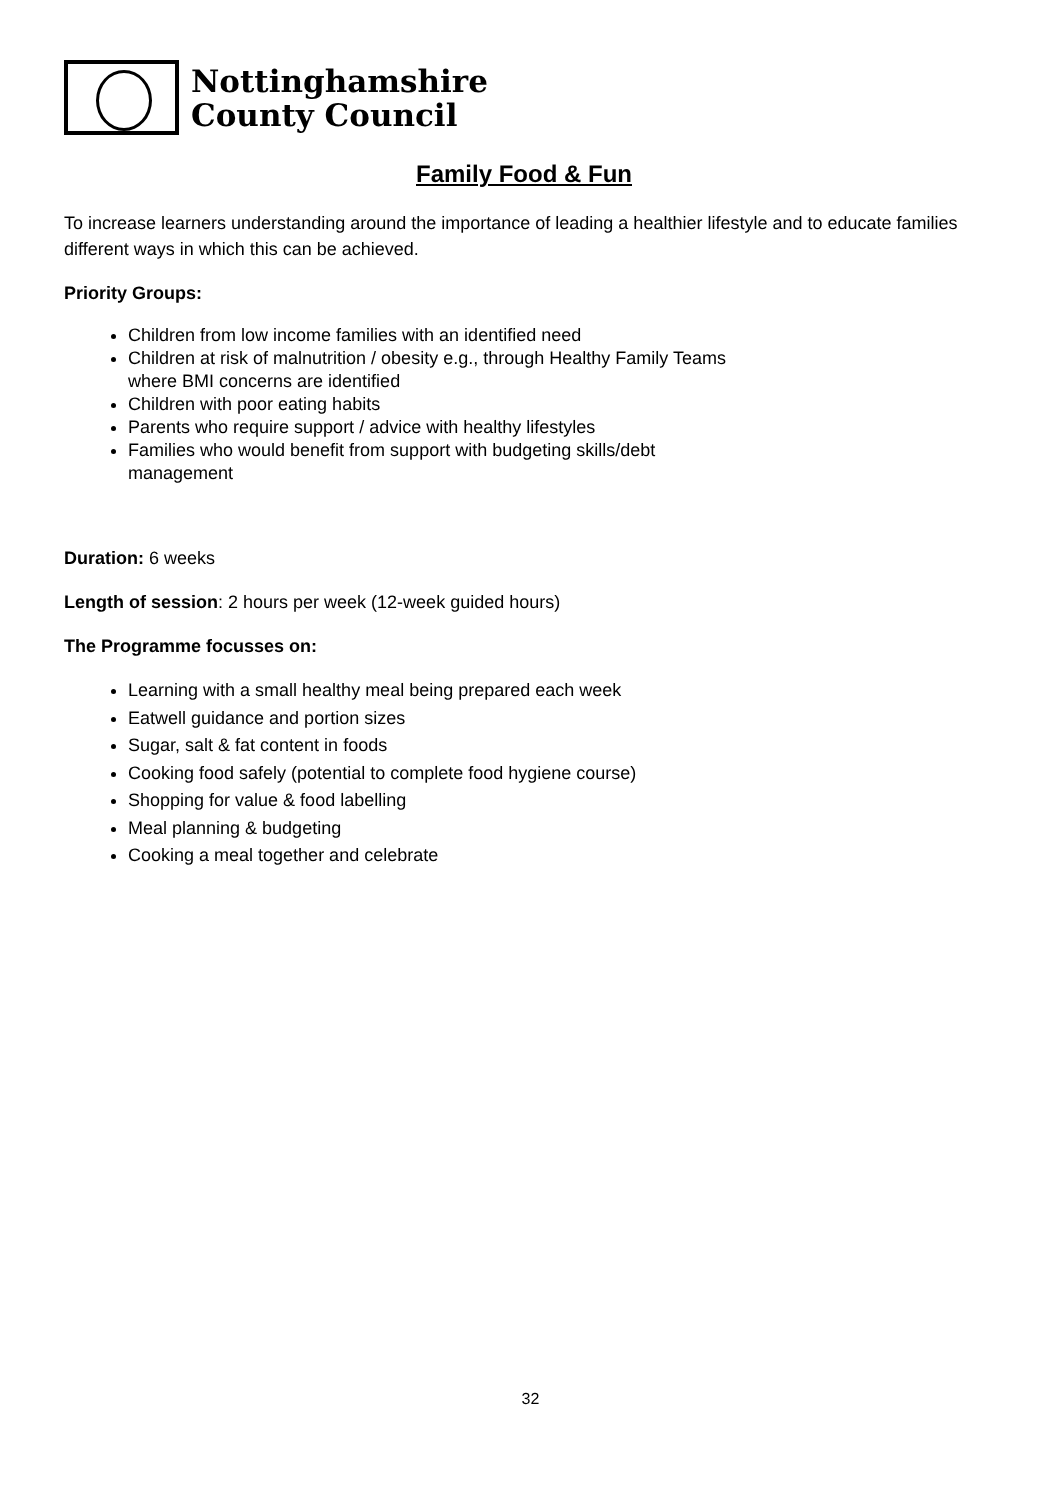Nottinghamshire
County Council
Family Food & Fun
To increase learners understanding around the importance of leading a healthier lifestyle and to educate families different ways in which this can be achieved.
Priority Groups:
Children from low income families with an identified need
Children at risk of malnutrition / obesity e.g., through Healthy Family Teams where BMI concerns are identified
Children with poor eating habits
Parents who require support / advice with healthy lifestyles
Families who would benefit from support with budgeting skills/debt management
Duration: 6 weeks
Length of session: 2 hours per week (12-week guided hours)
The Programme focusses on:
Learning with a small healthy meal being prepared each week
Eatwell guidance and portion sizes
Sugar, salt & fat content in foods
Cooking food safely (potential to complete food hygiene course)
Shopping for value & food labelling
Meal planning & budgeting
Cooking a meal together and celebrate
32